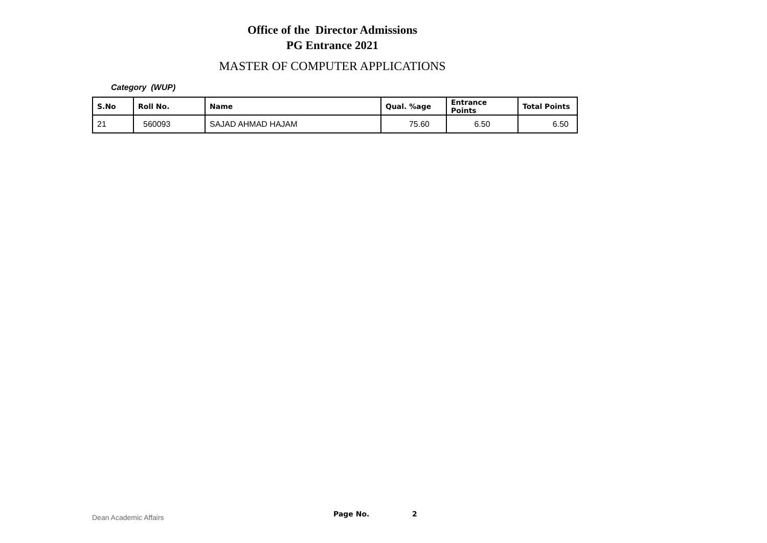Office of the Director Admissions
PG Entrance 2021
MASTER OF COMPUTER APPLICATIONS
Category (WUP)
| S.No | Roll No. | Name | Qual. %age | Entrance Points | Total Points |
| --- | --- | --- | --- | --- | --- |
| 21 | 560093 | SAJAD AHMAD HAJAM | 75.60 | 6.50 | 6.50 |
Dean Academic Affairs Page No. 2